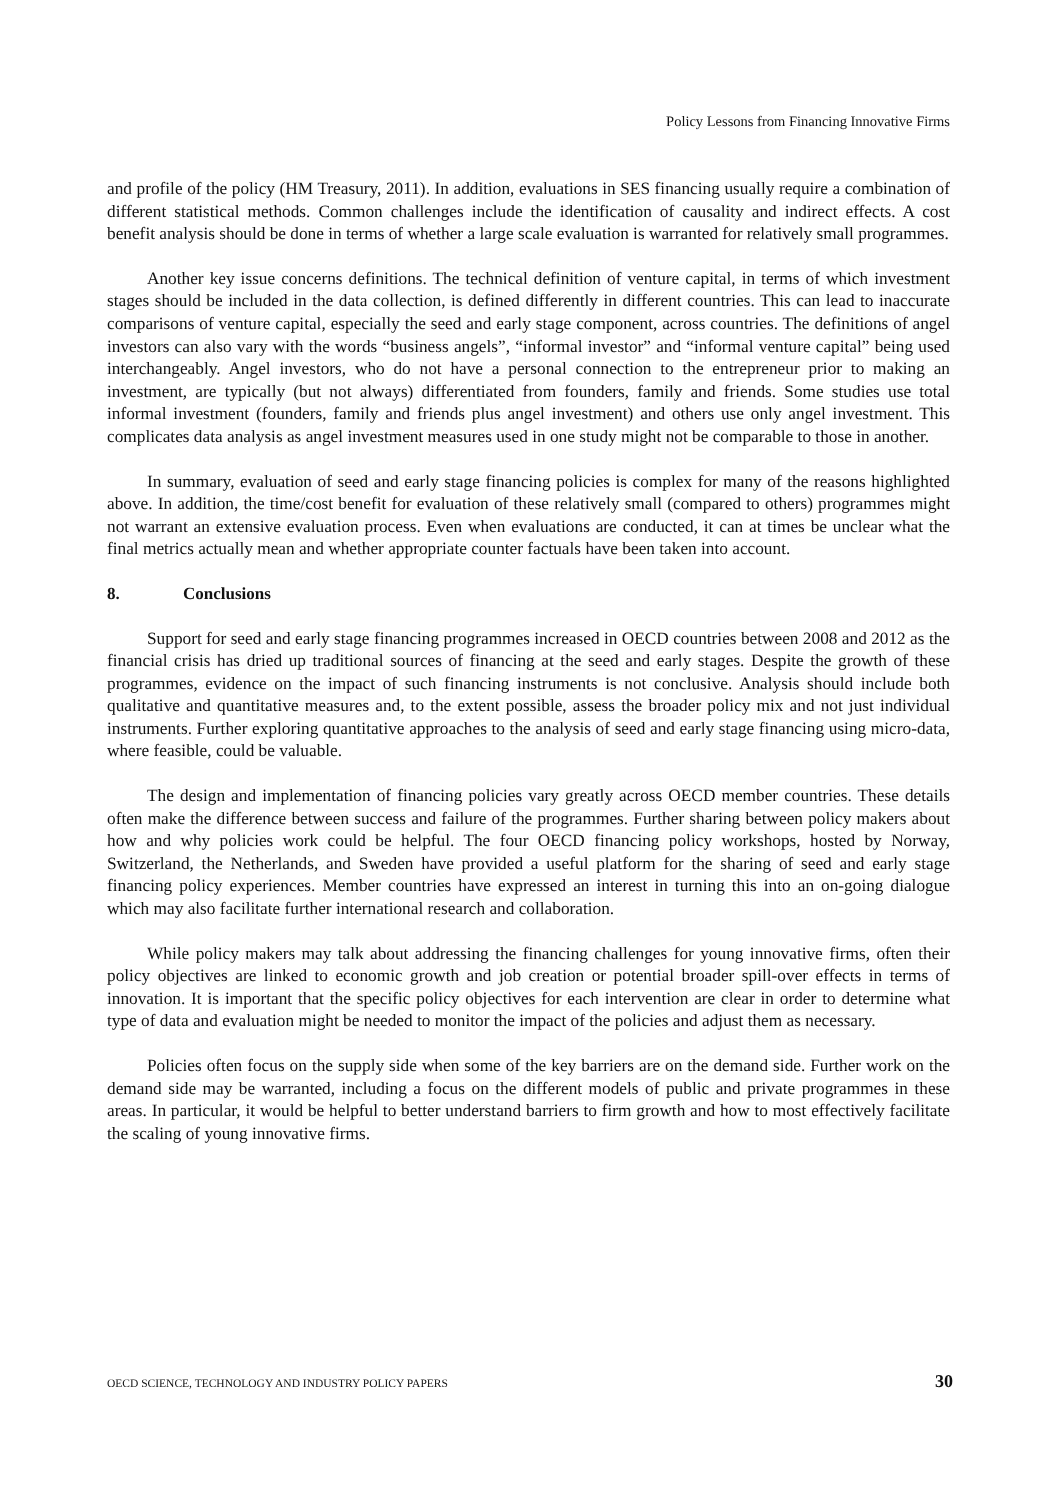Policy Lessons from Financing Innovative Firms
and profile of the policy (HM Treasury, 2011). In addition, evaluations in SES financing usually require a combination of different statistical methods. Common challenges include the identification of causality and indirect effects. A cost benefit analysis should be done in terms of whether a large scale evaluation is warranted for relatively small programmes.
Another key issue concerns definitions. The technical definition of venture capital, in terms of which investment stages should be included in the data collection, is defined differently in different countries. This can lead to inaccurate comparisons of venture capital, especially the seed and early stage component, across countries. The definitions of angel investors can also vary with the words “business angels”, “informal investor” and “informal venture capital” being used interchangeably. Angel investors, who do not have a personal connection to the entrepreneur prior to making an investment, are typically (but not always) differentiated from founders, family and friends. Some studies use total informal investment (founders, family and friends plus angel investment) and others use only angel investment. This complicates data analysis as angel investment measures used in one study might not be comparable to those in another.
In summary, evaluation of seed and early stage financing policies is complex for many of the reasons highlighted above. In addition, the time/cost benefit for evaluation of these relatively small (compared to others) programmes might not warrant an extensive evaluation process. Even when evaluations are conducted, it can at times be unclear what the final metrics actually mean and whether appropriate counter factuals have been taken into account.
8. Conclusions
Support for seed and early stage financing programmes increased in OECD countries between 2008 and 2012 as the financial crisis has dried up traditional sources of financing at the seed and early stages. Despite the growth of these programmes, evidence on the impact of such financing instruments is not conclusive. Analysis should include both qualitative and quantitative measures and, to the extent possible, assess the broader policy mix and not just individual instruments. Further exploring quantitative approaches to the analysis of seed and early stage financing using micro-data, where feasible, could be valuable.
The design and implementation of financing policies vary greatly across OECD member countries. These details often make the difference between success and failure of the programmes. Further sharing between policy makers about how and why policies work could be helpful. The four OECD financing policy workshops, hosted by Norway, Switzerland, the Netherlands, and Sweden have provided a useful platform for the sharing of seed and early stage financing policy experiences. Member countries have expressed an interest in turning this into an on-going dialogue which may also facilitate further international research and collaboration.
While policy makers may talk about addressing the financing challenges for young innovative firms, often their policy objectives are linked to economic growth and job creation or potential broader spill-over effects in terms of innovation. It is important that the specific policy objectives for each intervention are clear in order to determine what type of data and evaluation might be needed to monitor the impact of the policies and adjust them as necessary.
Policies often focus on the supply side when some of the key barriers are on the demand side. Further work on the demand side may be warranted, including a focus on the different models of public and private programmes in these areas. In particular, it would be helpful to better understand barriers to firm growth and how to most effectively facilitate the scaling of young innovative firms.
OECD SCIENCE, TECHNOLOGY AND INDUSTRY POLICY PAPERS 30